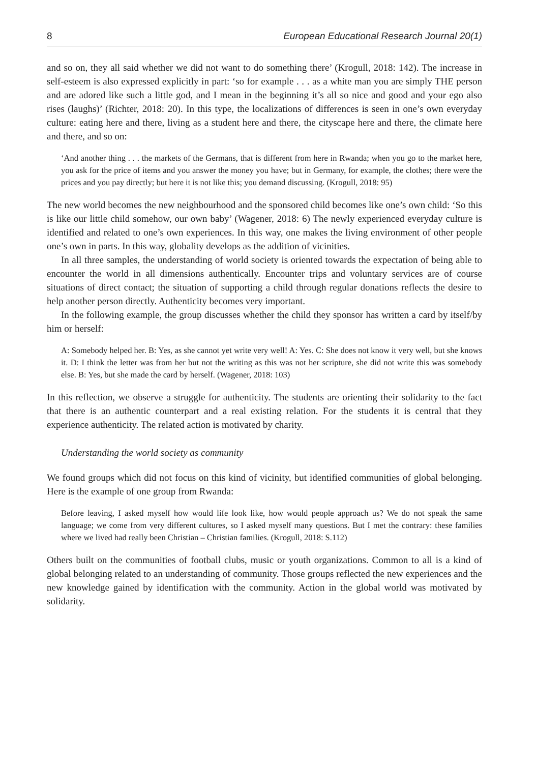8 European Educational Research Journal 20(1)
and so on, they all said whether we did not want to do something there’ (Krogull, 2018: 142). The increase in self-esteem is also expressed explicitly in part: ‘so for example . . . as a white man you are simply THE person and are adored like such a little god, and I mean in the beginning it’s all so nice and good and your ego also rises (laughs)’ (Richter, 2018: 20). In this type, the localizations of differences is seen in one’s own everyday culture: eating here and there, living as a student here and there, the cityscape here and there, the climate here and there, and so on:
‘And another thing . . . the markets of the Germans, that is different from here in Rwanda; when you go to the market here, you ask for the price of items and you answer the money you have; but in Germany, for example, the clothes; there were the prices and you pay directly; but here it is not like this; you demand discussing. (Krogull, 2018: 95)
The new world becomes the new neighbourhood and the sponsored child becomes like one’s own child: ‘So this is like our little child somehow, our own baby’ (Wagener, 2018: 6) The newly experienced everyday culture is identified and related to one’s own experiences. In this way, one makes the living environment of other people one’s own in parts. In this way, globality develops as the addition of vicinities.
In all three samples, the understanding of world society is oriented towards the expectation of being able to encounter the world in all dimensions authentically. Encounter trips and voluntary services are of course situations of direct contact; the situation of supporting a child through regular donations reflects the desire to help another person directly. Authenticity becomes very important.
In the following example, the group discusses whether the child they sponsor has written a card by itself/by him or herself:
A: Somebody helped her. B: Yes, as she cannot yet write very well! A: Yes. C: She does not know it very well, but she knows it. D: I think the letter was from her but not the writing as this was not her scripture, she did not write this was somebody else. B: Yes, but she made the card by herself. (Wagener, 2018: 103)
In this reflection, we observe a struggle for authenticity. The students are orienting their solidarity to the fact that there is an authentic counterpart and a real existing relation. For the students it is central that they experience authenticity. The related action is motivated by charity.
Understanding the world society as community
We found groups which did not focus on this kind of vicinity, but identified communities of global belonging. Here is the example of one group from Rwanda:
Before leaving, I asked myself how would life look like, how would people approach us? We do not speak the same language; we come from very different cultures, so I asked myself many questions. But I met the contrary: these families where we lived had really been Christian – Christian families. (Krogull, 2018: S.112)
Others built on the communities of football clubs, music or youth organizations. Common to all is a kind of global belonging related to an understanding of community. Those groups reflected the new experiences and the new knowledge gained by identification with the community. Action in the global world was motivated by solidarity.